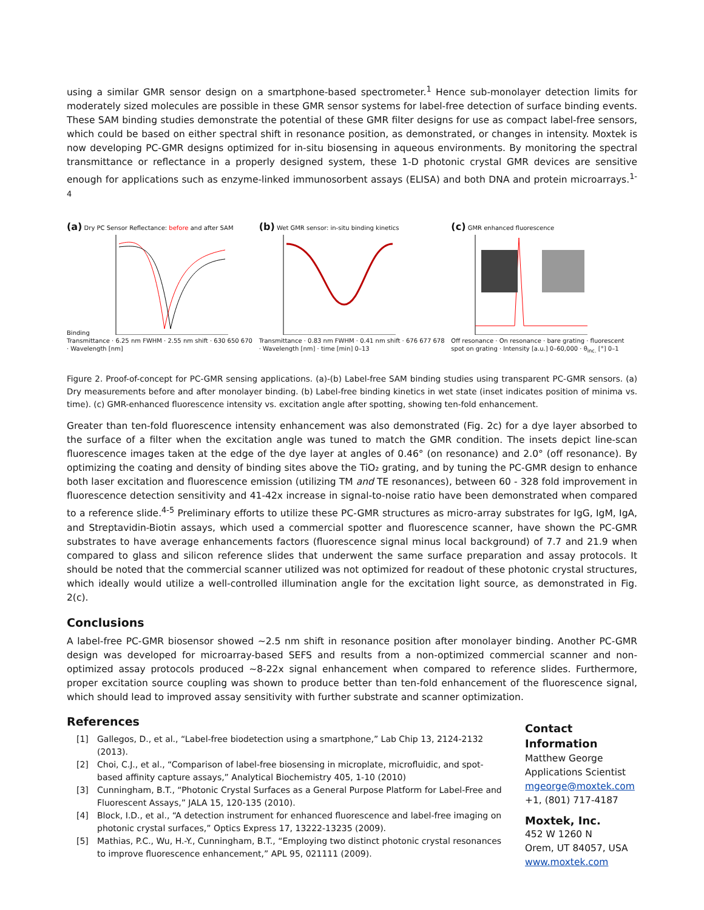using a similar GMR sensor design on a smartphone-based spectrometer.<sup>1</sup> Hence sub-monolayer detection limits for moderately sized molecules are possible in these GMR sensor systems for label-free detection of surface binding events. These SAM binding studies demonstrate the potential of these GMR filter designs for use as compact label-free sensors, which could be based on either spectral shift in resonance position, as demonstrated, or changes in intensity. Moxtek is now developing PC-GMR designs optimized for in-situ biosensing in aqueous environments. By monitoring the spectral transmittance or reflectance in a properly designed system, these 1-D photonic crystal GMR devices are sensitive enough for applications such as enzyme-linked immunosorbent assays (ELISA) and both DNA and protein microarrays.<sup>1-4</sup>
(a) Dry PC Sensor Reflectance: before and after SAM Binding
Transmittance · 6.25 nm FWHM · 2.55 nm shift · 630 650 670 · Wavelength [nm]
(b) Wet GMR sensor: in-situ binding kinetics
Transmittance · 0.83 nm FWHM · 0.41 nm shift · 676 677 678 · Wavelength [nm] · time [min] 0–13
(c) GMR enhanced fluorescence
Off resonance · On resonance · bare grating · fluorescent spot on grating · Intensity [a.u.] 0–60,000 · θ<sub>inc.</sub> [°] 0–1
Figure 2. Proof-of-concept for PC-GMR sensing applications. (a)-(b) Label-free SAM binding studies using transparent PC-GMR sensors. (a) Dry measurements before and after monolayer binding. (b) Label-free binding kinetics in wet state (inset indicates position of minima vs. time). (c) GMR-enhanced fluorescence intensity vs. excitation angle after spotting, showing ten-fold enhancement.
Greater than ten-fold fluorescence intensity enhancement was also demonstrated (Fig. 2c) for a dye layer absorbed to the surface of a filter when the excitation angle was tuned to match the GMR condition. The insets depict line-scan fluorescence images taken at the edge of the dye layer at angles of 0.46° (on resonance) and 2.0° (off resonance). By optimizing the coating and density of binding sites above the TiO₂ grating, and by tuning the PC-GMR design to enhance both laser excitation and fluorescence emission (utilizing TM and TE resonances), between 60 - 328 fold improvement in fluorescence detection sensitivity and 41-42x increase in signal-to-noise ratio have been demonstrated when compared to a reference slide.<sup>4-5</sup> Preliminary efforts to utilize these PC-GMR structures as micro-array substrates for IgG, IgM, IgA, and Streptavidin-Biotin assays, which used a commercial spotter and fluorescence scanner, have shown the PC-GMR substrates to have average enhancements factors (fluorescence signal minus local background) of 7.7 and 21.9 when compared to glass and silicon reference slides that underwent the same surface preparation and assay protocols. It should be noted that the commercial scanner utilized was not optimized for readout of these photonic crystal structures, which ideally would utilize a well-controlled illumination angle for the excitation light source, as demonstrated in Fig. 2(c).
Conclusions
A label-free PC-GMR biosensor showed ~2.5 nm shift in resonance position after monolayer binding. Another PC-GMR design was developed for microarray-based SEFS and results from a non-optimized commercial scanner and non-optimized assay protocols produced ~8-22x signal enhancement when compared to reference slides. Furthermore, proper excitation source coupling was shown to produce better than ten-fold enhancement of the fluorescence signal, which should lead to improved assay sensitivity with further substrate and scanner optimization.
References
[1] Gallegos, D., et al., “Label-free biodetection using a smartphone,” Lab Chip 13, 2124-2132 (2013).
[2] Choi, C.J., et al., “Comparison of label-free biosensing in microplate, microfluidic, and spot-based affinity capture assays,” Analytical Biochemistry 405, 1-10 (2010)
[3] Cunningham, B.T., “Photonic Crystal Surfaces as a General Purpose Platform for Label-Free and Fluorescent Assays,” JALA 15, 120-135 (2010).
[4] Block, I.D., et al., “A detection instrument for enhanced fluorescence and label-free imaging on photonic crystal surfaces,” Optics Express 17, 13222-13235 (2009).
[5] Mathias, P.C., Wu, H.-Y., Cunningham, B.T., “Employing two distinct photonic crystal resonances to improve fluorescence enhancement,” APL 95, 021111 (2009).
Contact Information
Matthew George
Applications Scientist
mgeorge@moxtek.com
+1, (801) 717-4187
Moxtek, Inc.
452 W 1260 N
Orem, UT 84057, USA
www.moxtek.com